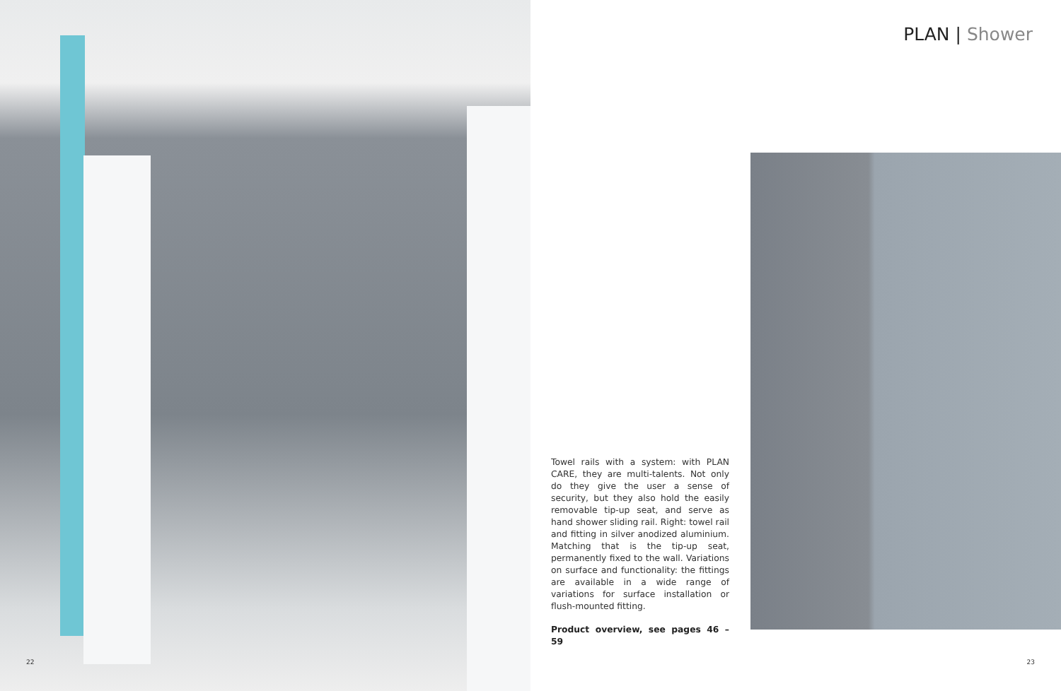22
PLAN | Shower
Towel rails with a system: with PLAN CARE, they are multi-talents. Not only do they give the user a sense of security, but they also hold the easily removable tip-up seat, and serve as hand shower sliding rail. Right: towel rail and fitting in silver anodized aluminium. Matching that is the tip-up seat, permanently fixed to the wall. Variations on surface and functionality: the fittings are available in a wide range of variations for surface installation or flush-mounted fitting.
Product overview, see pages 46 – 59
23